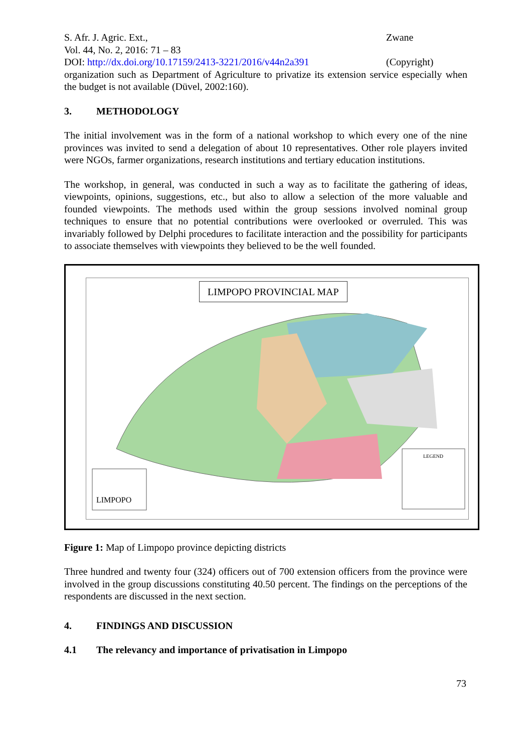S. Afr. J. Agric. Ext., Zwane
Vol. 44, No. 2, 2016: 71 – 83
DOI: http://dx.doi.org/10.17159/2413-3221/2016/v44n2a391 (Copyright)
organization such as Department of Agriculture to privatize its extension service especially when the budget is not available (Düvel, 2002:160).
3. METHODOLOGY
The initial involvement was in the form of a national workshop to which every one of the nine provinces was invited to send a delegation of about 10 representatives. Other role players invited were NGOs, farmer organizations, research institutions and tertiary education institutions.
The workshop, in general, was conducted in such a way as to facilitate the gathering of ideas, viewpoints, opinions, suggestions, etc., but also to allow a selection of the more valuable and founded viewpoints. The methods used within the group sessions involved nominal group techniques to ensure that no potential contributions were overlooked or overruled. This was invariably followed by Delphi procedures to facilitate interaction and the possibility for participants to associate themselves with viewpoints they believed to be the well founded.
LIMPOPO PROVINCIAL MAP
LIMPOPO
LEGEND
Figure 1: Map of Limpopo province depicting districts
Three hundred and twenty four (324) officers out of 700 extension officers from the province were involved in the group discussions constituting 40.50 percent. The findings on the perceptions of the respondents are discussed in the next section.
4. FINDINGS AND DISCUSSION
4.1 The relevancy and importance of privatisation in Limpopo
73